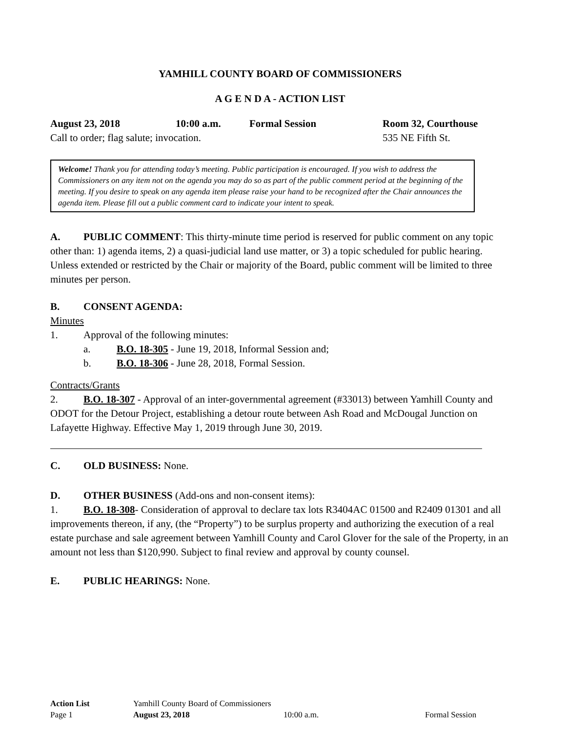YAMHILL COUNTY BOARD OF COMMISSIONERS
A G E N D A - ACTION LIST
August 23, 2018 10:00 a.m. Formal Session Room 32, Courthouse
Call to order; flag salute; invocation. 535 NE Fifth St.
Welcome! Thank you for attending today’s meeting. Public participation is encouraged. If you wish to address the Commissioners on any item not on the agenda you may do so as part of the public comment period at the beginning of the meeting. If you desire to speak on any agenda item please raise your hand to be recognized after the Chair announces the agenda item. Please fill out a public comment card to indicate your intent to speak.
A. PUBLIC COMMENT: This thirty-minute time period is reserved for public comment on any topic other than: 1) agenda items, 2) a quasi-judicial land use matter, or 3) a topic scheduled for public hearing. Unless extended or restricted by the Chair or majority of the Board, public comment will be limited to three minutes per person.
B. CONSENT AGENDA:
Minutes
1. Approval of the following minutes:
a. B.O. 18-305 - June 19, 2018, Informal Session and;
b. B.O. 18-306 - June 28, 2018, Formal Session.
Contracts/Grants
2. B.O. 18-307 - Approval of an inter-governmental agreement (#33013) between Yamhill County and ODOT for the Detour Project, establishing a detour route between Ash Road and McDougal Junction on Lafayette Highway. Effective May 1, 2019 through June 30, 2019.
C. OLD BUSINESS: None.
D. OTHER BUSINESS (Add-ons and non-consent items):
1. B.O. 18-308- Consideration of approval to declare tax lots R3404AC 01500 and R2409 01301 and all improvements thereon, if any, (the “Property”) to be surplus property and authorizing the execution of a real estate purchase and sale agreement between Yamhill County and Carol Glover for the sale of the Property, in an amount not less than $120,990. Subject to final review and approval by county counsel.
E. PUBLIC HEARINGS: None.
Action List Yamhill County Board of Commissioners
Page 1 August 23, 2018 10:00 a.m. Formal Session